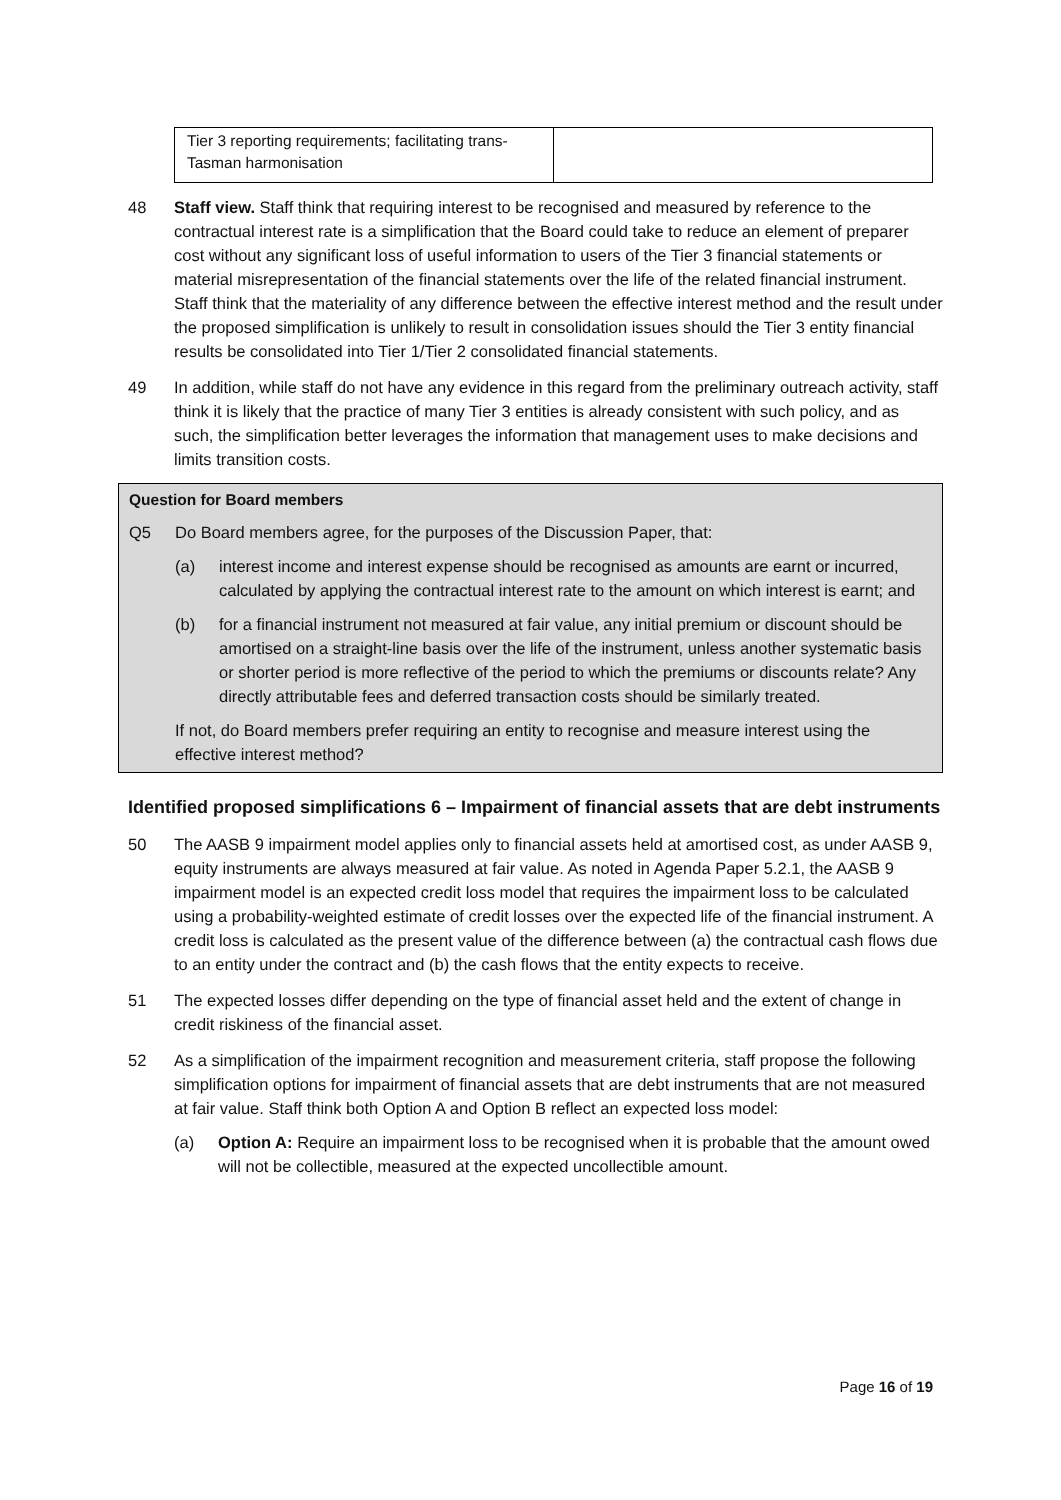| Tier 3 reporting requirements; facilitating trans-Tasman harmonisation | |
48 Staff view. Staff think that requiring interest to be recognised and measured by reference to the contractual interest rate is a simplification that the Board could take to reduce an element of preparer cost without any significant loss of useful information to users of the Tier 3 financial statements or material misrepresentation of the financial statements over the life of the related financial instrument. Staff think that the materiality of any difference between the effective interest method and the result under the proposed simplification is unlikely to result in consolidation issues should the Tier 3 entity financial results be consolidated into Tier 1/Tier 2 consolidated financial statements.
49 In addition, while staff do not have any evidence in this regard from the preliminary outreach activity, staff think it is likely that the practice of many Tier 3 entities is already consistent with such policy, and as such, the simplification better leverages the information that management uses to make decisions and limits transition costs.
Question for Board members
Q5 Do Board members agree, for the purposes of the Discussion Paper, that:
(a) interest income and interest expense should be recognised as amounts are earnt or incurred, calculated by applying the contractual interest rate to the amount on which interest is earnt; and
(b) for a financial instrument not measured at fair value, any initial premium or discount should be amortised on a straight-line basis over the life of the instrument, unless another systematic basis or shorter period is more reflective of the period to which the premiums or discounts relate? Any directly attributable fees and deferred transaction costs should be similarly treated.
If not, do Board members prefer requiring an entity to recognise and measure interest using the effective interest method?
Identified proposed simplifications 6 – Impairment of financial assets that are debt instruments
50 The AASB 9 impairment model applies only to financial assets held at amortised cost, as under AASB 9, equity instruments are always measured at fair value. As noted in Agenda Paper 5.2.1, the AASB 9 impairment model is an expected credit loss model that requires the impairment loss to be calculated using a probability-weighted estimate of credit losses over the expected life of the financial instrument. A credit loss is calculated as the present value of the difference between (a) the contractual cash flows due to an entity under the contract and (b) the cash flows that the entity expects to receive.
51 The expected losses differ depending on the type of financial asset held and the extent of change in credit riskiness of the financial asset.
52 As a simplification of the impairment recognition and measurement criteria, staff propose the following simplification options for impairment of financial assets that are debt instruments that are not measured at fair value. Staff think both Option A and Option B reflect an expected loss model:
(a) Option A: Require an impairment loss to be recognised when it is probable that the amount owed will not be collectible, measured at the expected uncollectible amount.
Page 16 of 19